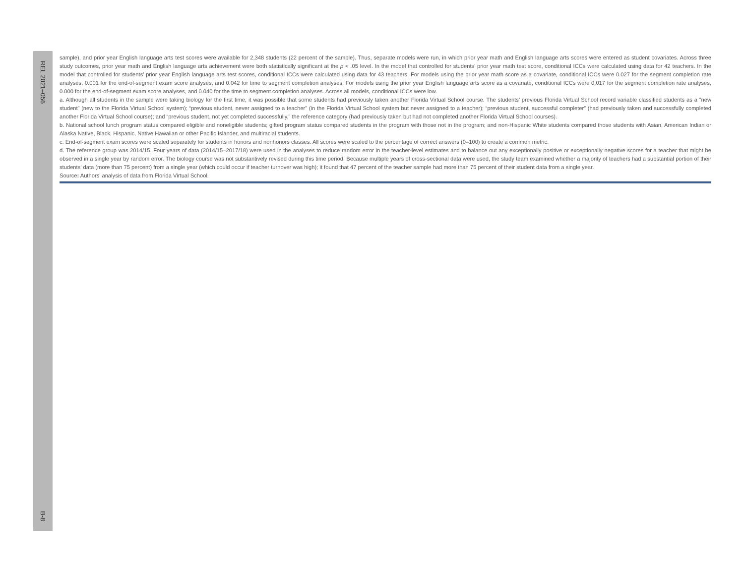REL 2021–056
B-8
sample), and prior year English language arts test scores were available for 2,348 students (22 percent of the sample). Thus, separate models were run, in which prior year math and English language arts scores were entered as student covariates. Across three study outcomes, prior year math and English language arts achievement were both statistically significant at the p < .05 level. In the model that controlled for students’ prior year math test score, conditional ICCs were calculated using data for 42 teachers. In the model that controlled for students’ prior year English language arts test scores, conditional ICCs were calculated using data for 43 teachers. For models using the prior year math score as a covariate, conditional ICCs were 0.027 for the segment completion rate analyses, 0.001 for the end-of-segment exam score analyses, and 0.042 for time to segment completion analyses. For models using the prior year English language arts score as a covariate, conditional ICCs were 0.017 for the segment completion rate analyses, 0.000 for the end-of-segment exam score analyses, and 0.040 for the time to segment completion analyses. Across all models, conditional ICCs were low.
a. Although all students in the sample were taking biology for the first time, it was possible that some students had previously taken another Florida Virtual School course. The students’ previous Florida Virtual School record variable classified students as a “new student” (new to the Florida Virtual School system); “previous student, never assigned to a teacher” (in the Florida Virtual School system but never assigned to a teacher); “previous student, successful completer” (had previously taken and successfully completed another Florida Virtual School course); and “previous student, not yet completed successfully,” the reference category (had previously taken but had not completed another Florida Virtual School courses).
b. National school lunch program status compared eligible and noneligible students; gifted program status compared students in the program with those not in the program; and non-Hispanic White students compared those students with Asian, American Indian or Alaska Native, Black, Hispanic, Native Hawaiian or other Pacific Islander, and multiracial students.
c. End-of-segment exam scores were scaled separately for students in honors and nonhonors classes. All scores were scaled to the percentage of correct answers (0–100) to create a common metric.
d. The reference group was 2014/15. Four years of data (2014/15–2017/18) were used in the analyses to reduce random error in the teacher-level estimates and to balance out any exceptionally positive or exceptionally negative scores for a teacher that might be observed in a single year by random error. The biology course was not substantively revised during this time period. Because multiple years of cross-sectional data were used, the study team examined whether a majority of teachers had a substantial portion of their students’ data (more than 75 percent) from a single year (which could occur if teacher turnover was high); it found that 47 percent of the teacher sample had more than 75 percent of their student data from a single year.
Source: Authors’ analysis of data from Florida Virtual School.